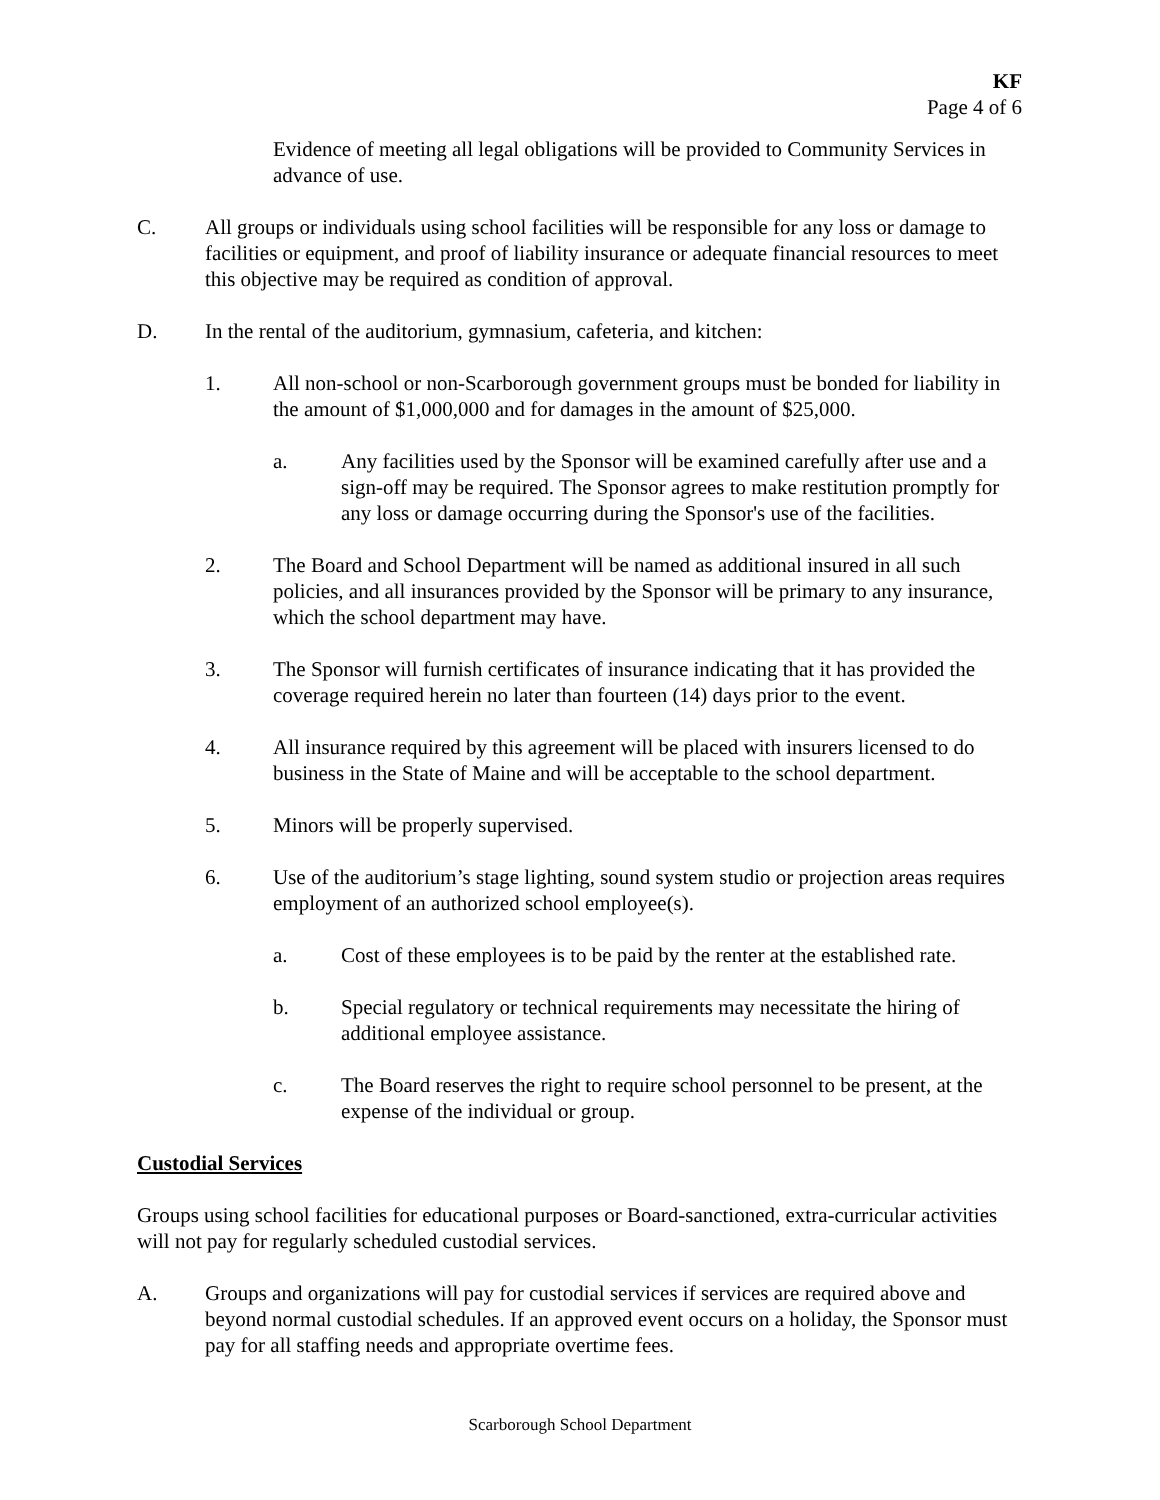KF
Page 4 of 6
Evidence of meeting all legal obligations will be provided to Community Services in advance of use.
C. All groups or individuals using school facilities will be responsible for any loss or damage to facilities or equipment, and proof of liability insurance or adequate financial resources to meet this objective may be required as condition of approval.
D. In the rental of the auditorium, gymnasium, cafeteria, and kitchen:
1. All non-school or non-Scarborough government groups must be bonded for liability in the amount of $1,000,000 and for damages in the amount of $25,000.
a. Any facilities used by the Sponsor will be examined carefully after use and a sign-off may be required. The Sponsor agrees to make restitution promptly for any loss or damage occurring during the Sponsor's use of the facilities.
2. The Board and School Department will be named as additional insured in all such policies, and all insurances provided by the Sponsor will be primary to any insurance, which the school department may have.
3. The Sponsor will furnish certificates of insurance indicating that it has provided the coverage required herein no later than fourteen (14) days prior to the event.
4. All insurance required by this agreement will be placed with insurers licensed to do business in the State of Maine and will be acceptable to the school department.
5. Minors will be properly supervised.
6. Use of the auditorium’s stage lighting, sound system studio or projection areas requires employment of an authorized school employee(s).
a. Cost of these employees is to be paid by the renter at the established rate.
b. Special regulatory or technical requirements may necessitate the hiring of additional employee assistance.
c. The Board reserves the right to require school personnel to be present, at the expense of the individual or group.
Custodial Services
Groups using school facilities for educational purposes or Board-sanctioned, extra-curricular activities will not pay for regularly scheduled custodial services.
A. Groups and organizations will pay for custodial services if services are required above and beyond normal custodial schedules. If an approved event occurs on a holiday, the Sponsor must pay for all staffing needs and appropriate overtime fees.
Scarborough School Department